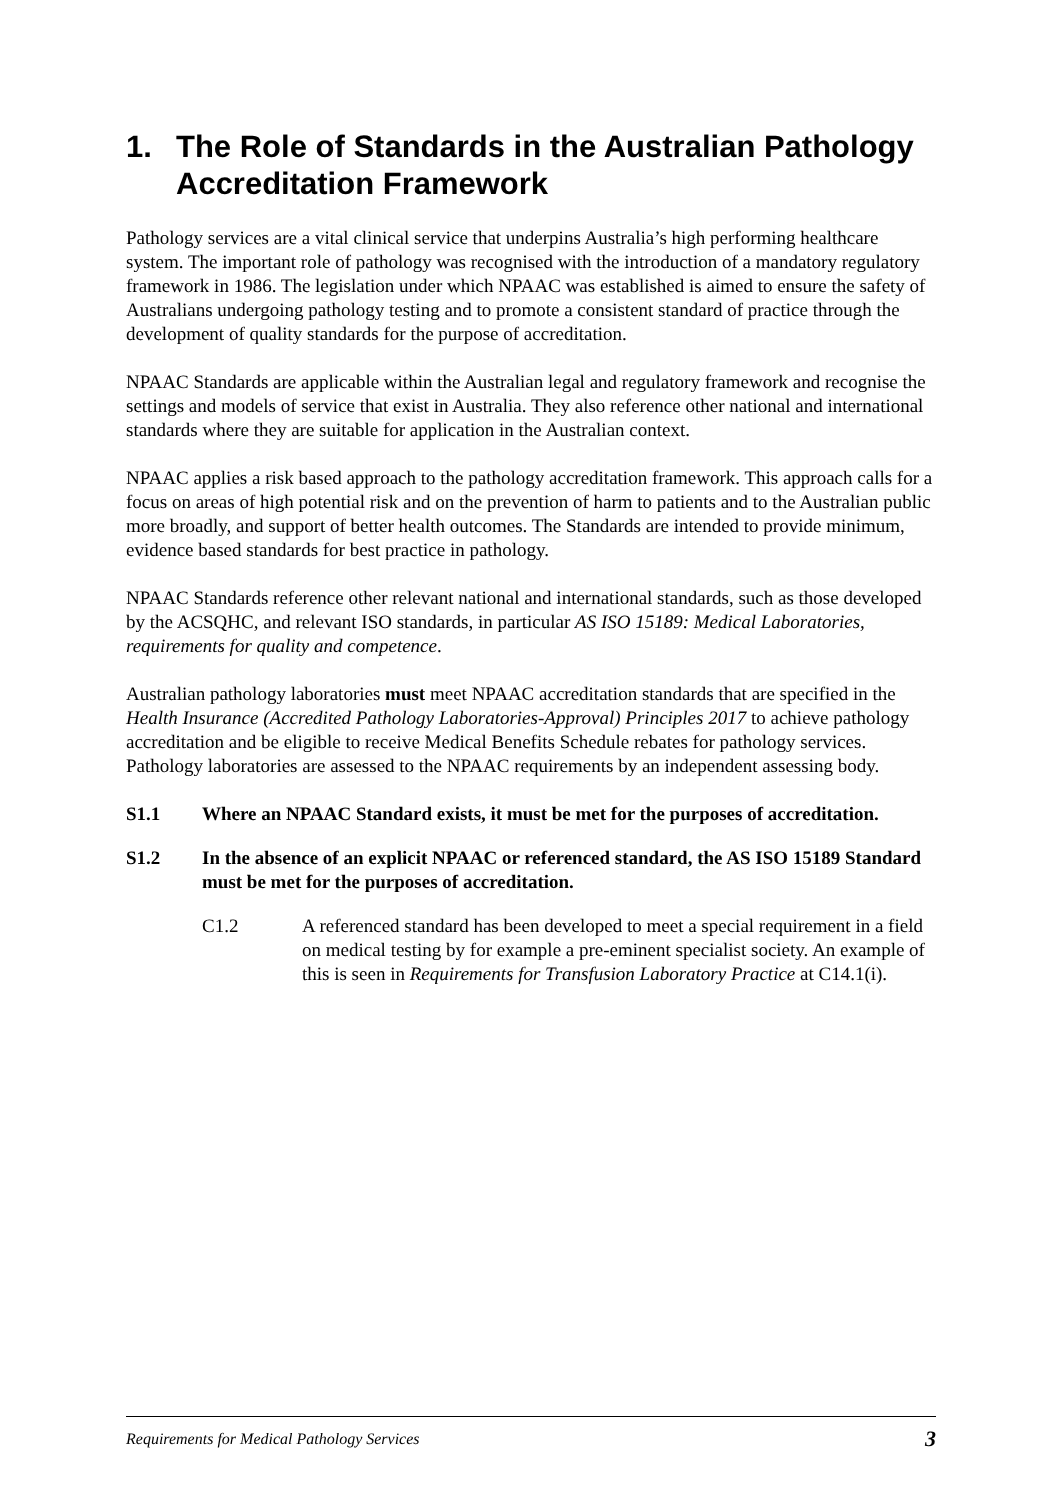1. The Role of Standards in the Australian Pathology Accreditation Framework
Pathology services are a vital clinical service that underpins Australia’s high performing healthcare system. The important role of pathology was recognised with the introduction of a mandatory regulatory framework in 1986. The legislation under which NPAAC was established is aimed to ensure the safety of Australians undergoing pathology testing and to promote a consistent standard of practice through the development of quality standards for the purpose of accreditation.
NPAAC Standards are applicable within the Australian legal and regulatory framework and recognise the settings and models of service that exist in Australia. They also reference other national and international standards where they are suitable for application in the Australian context.
NPAAC applies a risk based approach to the pathology accreditation framework. This approach calls for a focus on areas of high potential risk and on the prevention of harm to patients and to the Australian public more broadly, and support of better health outcomes. The Standards are intended to provide minimum, evidence based standards for best practice in pathology.
NPAAC Standards reference other relevant national and international standards, such as those developed by the ACSQHC, and relevant ISO standards, in particular AS ISO 15189: Medical Laboratories, requirements for quality and competence.
Australian pathology laboratories must meet NPAAC accreditation standards that are specified in the Health Insurance (Accredited Pathology Laboratories-Approval) Principles 2017 to achieve pathology accreditation and be eligible to receive Medical Benefits Schedule rebates for pathology services. Pathology laboratories are assessed to the NPAAC requirements by an independent assessing body.
S1.1 Where an NPAAC Standard exists, it must be met for the purposes of accreditation.
S1.2 In the absence of an explicit NPAAC or referenced standard, the AS ISO 15189 Standard must be met for the purposes of accreditation.
C1.2 A referenced standard has been developed to meet a special requirement in a field on medical testing by for example a pre-eminent specialist society. An example of this is seen in Requirements for Transfusion Laboratory Practice at C14.1(i).
Requirements for Medical Pathology Services 3